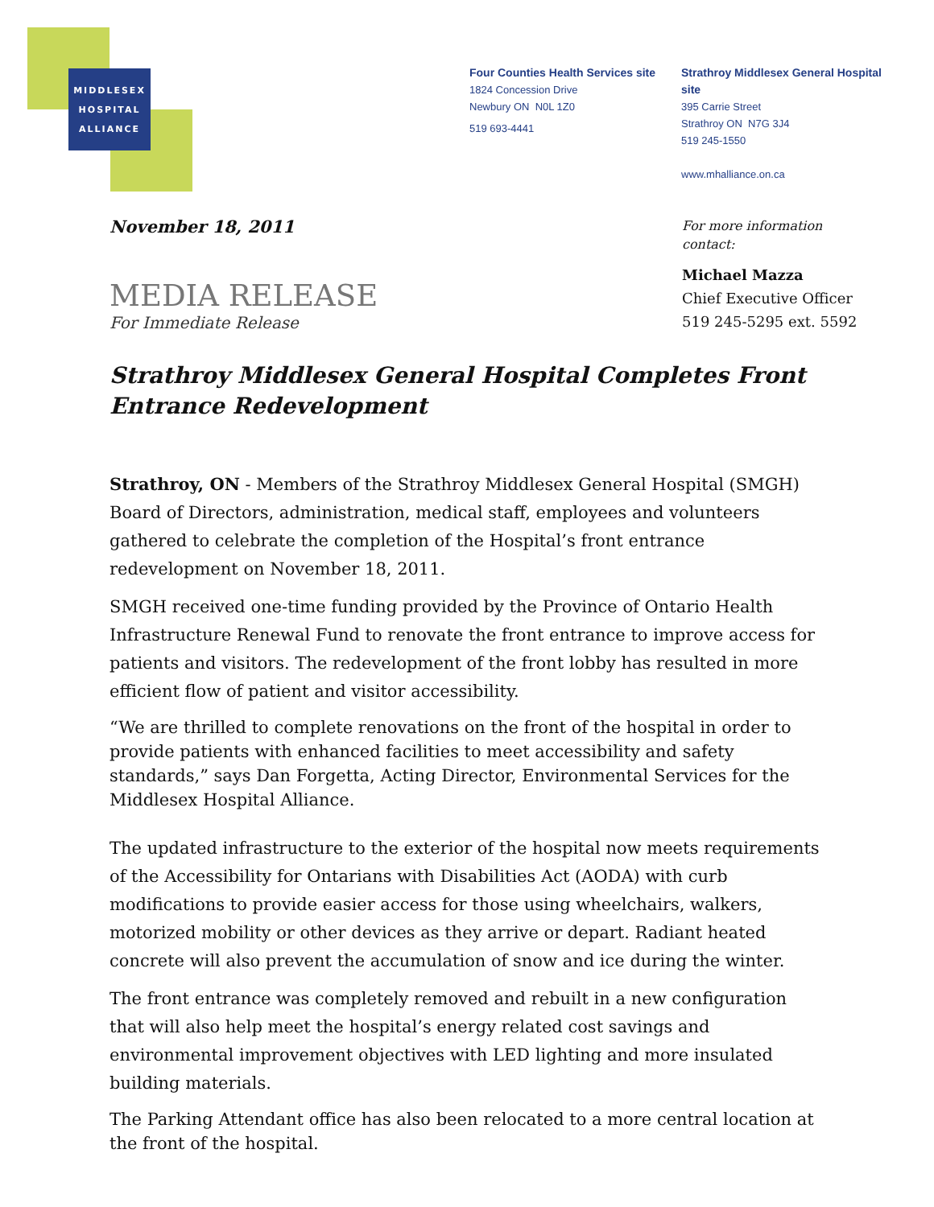MIDDLESEX
HOSPITAL
ALLIANCE
Four Counties Health Services site
1824 Concession Drive
Newbury ON N0L 1Z0
519 693-4441
Strathroy Middlesex General Hospital site
395 Carrie Street
Strathroy ON N7G 3J4
519 245-1550
www.mhalliance.on.ca
November 18, 2011
MEDIA RELEASE
For Immediate Release
For more information
contact:
Michael Mazza
Chief Executive Officer
519 245-5295 ext. 5592
Strathroy Middlesex General Hospital Completes Front Entrance Redevelopment
Strathroy, ON - Members of the Strathroy Middlesex General Hospital (SMGH) Board of Directors, administration, medical staff, employees and volunteers gathered to celebrate the completion of the Hospital’s front entrance redevelopment on November 18, 2011.
SMGH received one-time funding provided by the Province of Ontario Health Infrastructure Renewal Fund to renovate the front entrance to improve access for patients and visitors. The redevelopment of the front lobby has resulted in more efficient flow of patient and visitor accessibility.
“We are thrilled to complete renovations on the front of the hospital in order to provide patients with enhanced facilities to meet accessibility and safety standards,” says Dan Forgetta, Acting Director, Environmental Services for the Middlesex Hospital Alliance.
The updated infrastructure to the exterior of the hospital now meets requirements of the Accessibility for Ontarians with Disabilities Act (AODA) with curb modifications to provide easier access for those using wheelchairs, walkers, motorized mobility or other devices as they arrive or depart. Radiant heated concrete will also prevent the accumulation of snow and ice during the winter.
The front entrance was completely removed and rebuilt in a new configuration that will also help meet the hospital’s energy related cost savings and environmental improvement objectives with LED lighting and more insulated building materials.
The Parking Attendant office has also been relocated to a more central location at the front of the hospital.